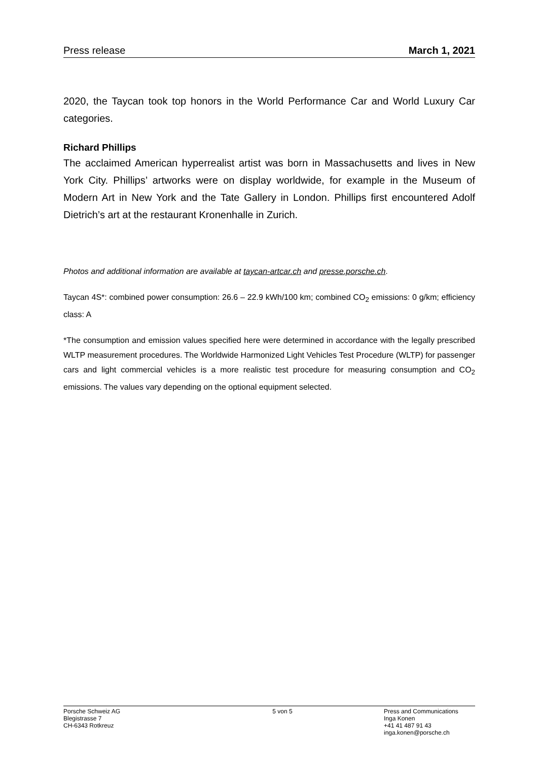Press release March 1, 2021
2020, the Taycan took top honors in the World Performance Car and World Luxury Car categories.
Richard Phillips
The acclaimed American hyperrealist artist was born in Massachusetts and lives in New York City. Phillips’ artworks were on display worldwide, for example in the Museum of Modern Art in New York and the Tate Gallery in London. Phillips first encountered Adolf Dietrich’s art at the restaurant Kronenhalle in Zurich.
Photos and additional information are available at taycan-artcar.ch and presse.porsche.ch.
Taycan 4S*: combined power consumption: 26.6 – 22.9 kWh/100 km; combined CO<sub>2</sub> emissions: 0 g/km; efficiency class: A
*The consumption and emission values specified here were determined in accordance with the legally prescribed WLTP measurement procedures. The Worldwide Harmonized Light Vehicles Test Procedure (WLTP) for passenger cars and light commercial vehicles is a more realistic test procedure for measuring consumption and CO<sub>2</sub> emissions. The values vary depending on the optional equipment selected.
Porsche Schweiz AG
Blegistrasse 7
CH-6343 Rotkreuz
5 von 5 Press and Communications
Inga Konen
+41 41 487 91 43
inga.konen@porsche.ch